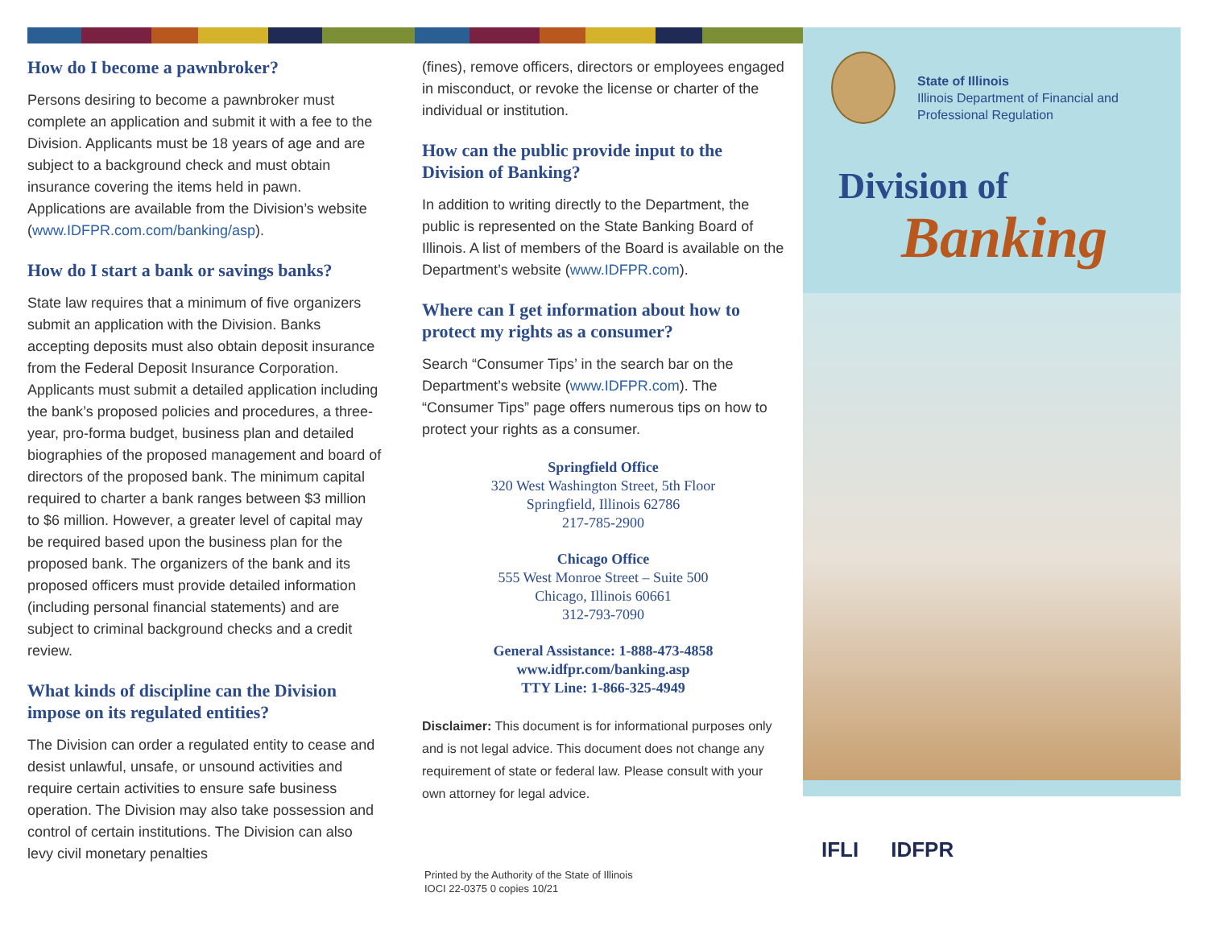How do I become a pawnbroker?
Persons desiring to become a pawnbroker must complete an application and submit it with a fee to the Division. Applicants must be 18 years of age and are subject to a background check and must obtain insurance covering the items held in pawn. Applications are available from the Division’s website (www.IDFPR.com.com/banking/asp).
How do I start a bank or savings banks?
State law requires that a minimum of five organizers submit an application with the Division. Banks accepting deposits must also obtain deposit insurance from the Federal Deposit Insurance Corporation. Applicants must submit a detailed application including the bank’s proposed policies and procedures, a three- year, pro-forma budget, business plan and detailed biographies of the proposed management and board of directors of the proposed bank. The minimum capital required to charter a bank ranges between $3 million to $6 million. However, a greater level of capital may be required based upon the business plan for the proposed bank. The organizers of the bank and its proposed officers must provide detailed information (including personal financial statements) and are subject to criminal background checks and a credit review.
What kinds of discipline can the Division impose on its regulated entities?
The Division can order a regulated entity to cease and desist unlawful, unsafe, or unsound activities and require certain activities to ensure safe business operation. The Division may also take possession and control of certain institutions. The Division can also levy civil monetary penalties
(fines), remove officers, directors or employees engaged in misconduct, or revoke the license or charter of the individual or institution.
How can the public provide input to the Division of Banking?
In addition to writing directly to the Department, the public is represented on the State Banking Board of Illinois. A list of members of the Board is available on the Department’s website (www.IDFPR.com).
Where can I get information about how to protect my rights as a consumer?
Search “Consumer Tips’ in the search bar on the Department’s website (www.IDFPR.com). The “Consumer Tips” page offers numerous tips on how to protect your rights as a consumer.
Springfield Office
320 West Washington Street, 5th Floor
Springfield, Illinois 62786
217-785-2900
Chicago Office
555 West Monroe Street – Suite 500
Chicago, Illinois 60661
312-793-7090
General Assistance: 1-888-473-4858
www.idfpr.com/banking.asp
TTY Line: 1-866-325-4949
Disclaimer: This document is for informational purposes only and is not legal advice. This document does not change any requirement of state or federal law. Please consult with your own attorney for legal advice.
Printed by the Authority of the State of Illinois
IOCI 22-0375 0 copies 10/21
State of Illinois
Illinois Department of Financial and
Professional Regulation
Division of
Banking
IFLI IDFPR